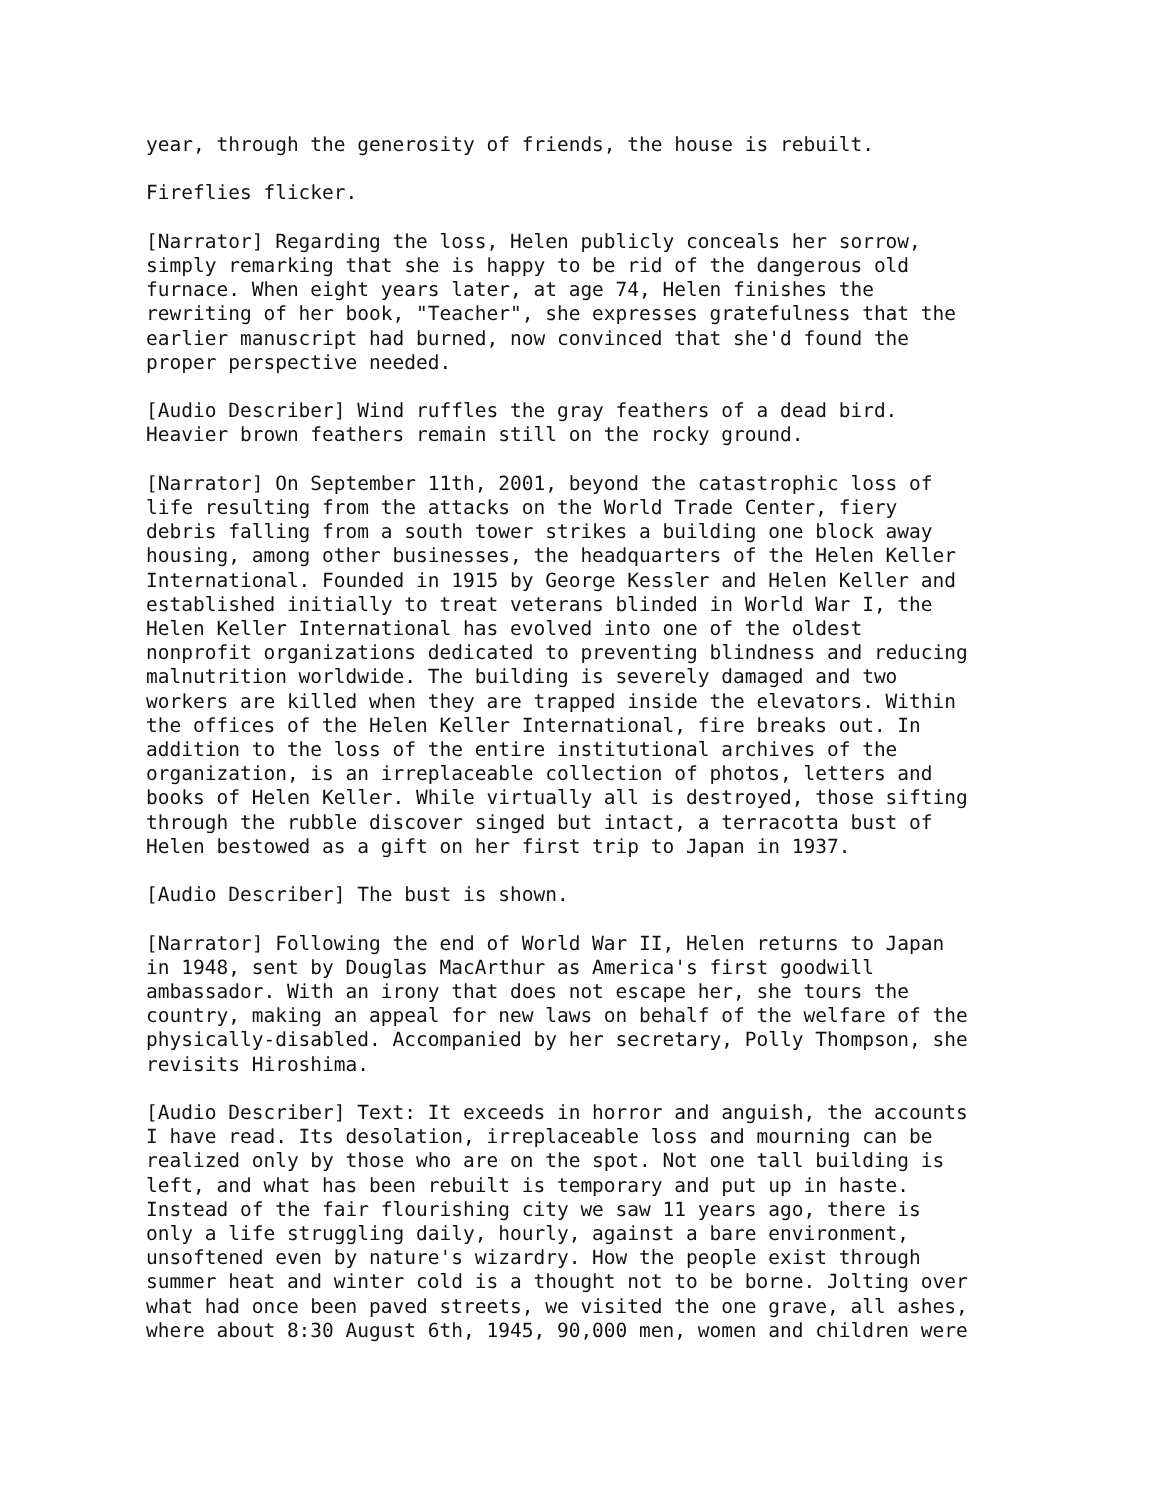year, through the generosity of friends, the house is rebuilt.
Fireflies flicker.
[Narrator] Regarding the loss, Helen publicly conceals her sorrow, simply remarking that she is happy to be rid of the dangerous old furnace. When eight years later, at age 74, Helen finishes the rewriting of her book, "Teacher", she expresses gratefulness that the earlier manuscript had burned, now convinced that she'd found the proper perspective needed.
[Audio Describer] Wind ruffles the gray feathers of a dead bird. Heavier brown feathers remain still on the rocky ground.
[Narrator] On September 11th, 2001, beyond the catastrophic loss of life resulting from the attacks on the World Trade Center, fiery debris falling from a south tower strikes a building one block away housing, among other businesses, the headquarters of the Helen Keller International. Founded in 1915 by George Kessler and Helen Keller and established initially to treat veterans blinded in World War I, the Helen Keller International has evolved into one of the oldest nonprofit organizations dedicated to preventing blindness and reducing malnutrition worldwide. The building is severely damaged and two workers are killed when they are trapped inside the elevators. Within the offices of the Helen Keller International, fire breaks out. In addition to the loss of the entire institutional archives of the organization, is an irreplaceable collection of photos, letters and books of Helen Keller. While virtually all is destroyed, those sifting through the rubble discover singed but intact, a terracotta bust of Helen bestowed as a gift on her first trip to Japan in 1937.
[Audio Describer] The bust is shown.
[Narrator] Following the end of World War II, Helen returns to Japan in 1948, sent by Douglas MacArthur as America's first goodwill ambassador. With an irony that does not escape her, she tours the country, making an appeal for new laws on behalf of the welfare of the physically-disabled. Accompanied by her secretary, Polly Thompson, she revisits Hiroshima.
[Audio Describer] Text: It exceeds in horror and anguish, the accounts I have read. Its desolation, irreplaceable loss and mourning can be realized only by those who are on the spot. Not one tall building is left, and what has been rebuilt is temporary and put up in haste. Instead of the fair flourishing city we saw 11 years ago, there is only a life struggling daily, hourly, against a bare environment, unsoftened even by nature's wizardry. How the people exist through summer heat and winter cold is a thought not to be borne. Jolting over what had once been paved streets, we visited the one grave, all ashes, where about 8:30 August 6th, 1945, 90,000 men, women and children were